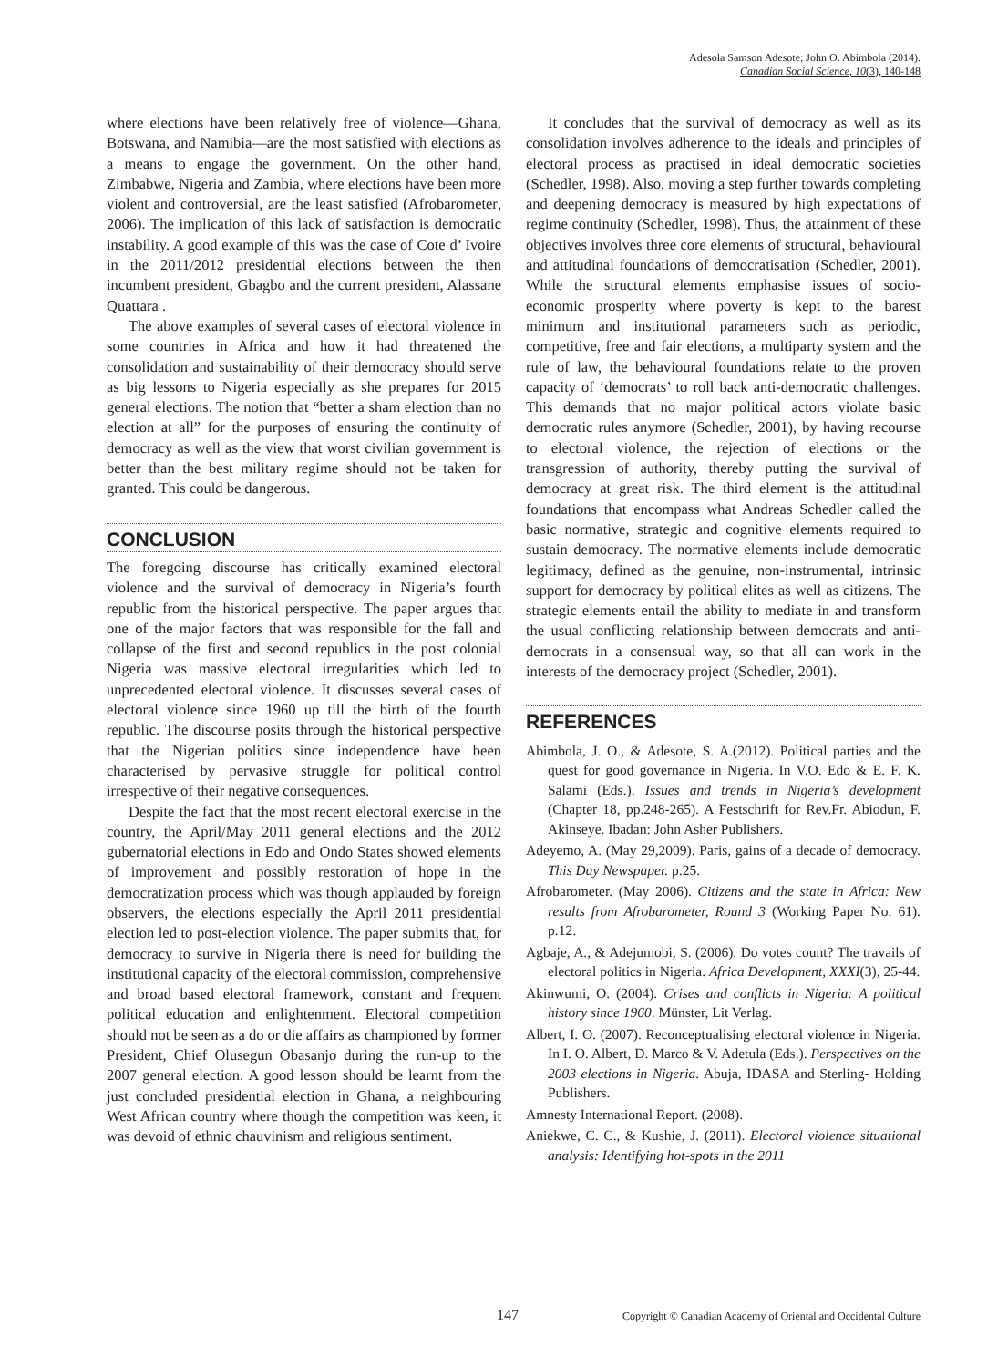Adesola Samson Adesote; John O. Abimbola (2014).
Canadian Social Science, 10(3), 140-148
where elections have been relatively free of violence—Ghana, Botswana, and Namibia—are the most satisfied with elections as a means to engage the government. On the other hand, Zimbabwe, Nigeria and Zambia, where elections have been more violent and controversial, are the least satisfied (Afrobarometer, 2006). The implication of this lack of satisfaction is democratic instability. A good example of this was the case of Cote d’ Ivoire in the 2011/2012 presidential elections between the then incumbent president, Gbagbo and the current president, Alassane Quattara .
The above examples of several cases of electoral violence in some countries in Africa and how it had threatened the consolidation and sustainability of their democracy should serve as big lessons to Nigeria especially as she prepares for 2015 general elections. The notion that “better a sham election than no election at all” for the purposes of ensuring the continuity of democracy as well as the view that worst civilian government is better than the best military regime should not be taken for granted. This could be dangerous.
CONCLUSION
The foregoing discourse has critically examined electoral violence and the survival of democracy in Nigeria’s fourth republic from the historical perspective. The paper argues that one of the major factors that was responsible for the fall and collapse of the first and second republics in the post colonial Nigeria was massive electoral irregularities which led to unprecedented electoral violence. It discusses several cases of electoral violence since 1960 up till the birth of the fourth republic. The discourse posits through the historical perspective that the Nigerian politics since independence have been characterised by pervasive struggle for political control irrespective of their negative consequences.
Despite the fact that the most recent electoral exercise in the country, the April/May 2011 general elections and the 2012 gubernatorial elections in Edo and Ondo States showed elements of improvement and possibly restoration of hope in the democratization process which was though applauded by foreign observers, the elections especially the April 2011 presidential election led to post-election violence. The paper submits that, for democracy to survive in Nigeria there is need for building the institutional capacity of the electoral commission, comprehensive and broad based electoral framework, constant and frequent political education and enlightenment. Electoral competition should not be seen as a do or die affairs as championed by former President, Chief Olusegun Obasanjo during the run-up to the 2007 general election. A good lesson should be learnt from the just concluded presidential election in Ghana, a neighbouring West African country where though the competition was keen, it was devoid of ethnic chauvinism and religious sentiment.
It concludes that the survival of democracy as well as its consolidation involves adherence to the ideals and principles of electoral process as practised in ideal democratic societies (Schedler, 1998). Also, moving a step further towards completing and deepening democracy is measured by high expectations of regime continuity (Schedler, 1998). Thus, the attainment of these objectives involves three core elements of structural, behavioural and attitudinal foundations of democratisation (Schedler, 2001). While the structural elements emphasise issues of socio-economic prosperity where poverty is kept to the barest minimum and institutional parameters such as periodic, competitive, free and fair elections, a multiparty system and the rule of law, the behavioural foundations relate to the proven capacity of ‘democrats’ to roll back anti-democratic challenges. This demands that no major political actors violate basic democratic rules anymore (Schedler, 2001), by having recourse to electoral violence, the rejection of elections or the transgression of authority, thereby putting the survival of democracy at great risk. The third element is the attitudinal foundations that encompass what Andreas Schedler called the basic normative, strategic and cognitive elements required to sustain democracy. The normative elements include democratic legitimacy, defined as the genuine, non-instrumental, intrinsic support for democracy by political elites as well as citizens. The strategic elements entail the ability to mediate in and transform the usual conflicting relationship between democrats and anti-democrats in a consensual way, so that all can work in the interests of the democracy project (Schedler, 2001).
REFERENCES
Abimbola, J. O., & Adesote, S. A.(2012). Political parties and the quest for good governance in Nigeria. In V.O. Edo & E. F. K. Salami (Eds.). Issues and trends in Nigeria’s development (Chapter 18, pp.248-265). A Festschrift for Rev.Fr. Abiodun, F. Akinseye. Ibadan: John Asher Publishers.
Adeyemo, A. (May 29,2009). Paris, gains of a decade of democracy. This Day Newspaper. p.25.
Afrobarometer. (May 2006). Citizens and the state in Africa: New results from Afrobarometer, Round 3 (Working Paper No. 61). p.12.
Agbaje, A., & Adejumobi, S. (2006). Do votes count? The travails of electoral politics in Nigeria. Africa Development, XXXI(3), 25-44.
Akinwumi, O. (2004). Crises and conflicts in Nigeria: A political history since 1960. Münster, Lit Verlag.
Albert, I. O. (2007). Reconceptualising electoral violence in Nigeria. In I. O. Albert, D. Marco & V. Adetula (Eds.). Perspectives on the 2003 elections in Nigeria. Abuja, IDASA and Sterling- Holding Publishers.
Amnesty International Report. (2008).
Aniekwe, C. C., & Kushie, J. (2011). Electoral violence situational analysis: Identifying hot-spots in the 2011
147 Copyright © Canadian Academy of Oriental and Occidental Culture